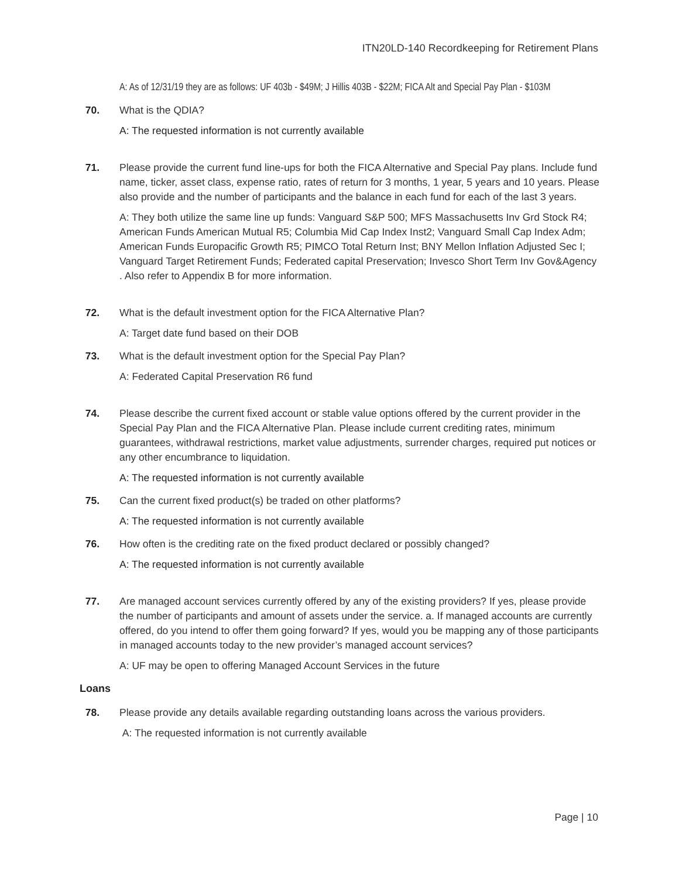ITN20LD-140 Recordkeeping for Retirement Plans
A: As of 12/31/19 they are as follows: UF 403b - $49M; J Hillis 403B - $22M; FICA Alt and Special Pay Plan - $103M
70. What is the QDIA?
A: The requested information is not currently available
71. Please provide the current fund line-ups for both the FICA Alternative and Special Pay plans. Include fund name, ticker, asset class, expense ratio, rates of return for 3 months, 1 year, 5 years and 10 years. Please also provide and the number of participants and the balance in each fund for each of the last 3 years.
A: They both utilize the same line up funds: Vanguard S&P 500; MFS Massachusetts Inv Grd Stock R4; American Funds American Mutual R5; Columbia Mid Cap Index Inst2; Vanguard Small Cap Index Adm; American Funds Europacific Growth R5; PIMCO Total Return Inst; BNY Mellon Inflation Adjusted Sec I; Vanguard Target Retirement Funds; Federated capital Preservation; Invesco Short Term Inv Gov&Agency . Also refer to Appendix B for more information.
72. What is the default investment option for the FICA Alternative Plan?
A: Target date fund based on their DOB
73. What is the default investment option for the Special Pay Plan?
A: Federated Capital Preservation R6 fund
74. Please describe the current fixed account or stable value options offered by the current provider in the Special Pay Plan and the FICA Alternative Plan. Please include current crediting rates, minimum guarantees, withdrawal restrictions, market value adjustments, surrender charges, required put notices or any other encumbrance to liquidation.
A: The requested information is not currently available
75. Can the current fixed product(s) be traded on other platforms?
A: The requested information is not currently available
76. How often is the crediting rate on the fixed product declared or possibly changed?
A: The requested information is not currently available
77. Are managed account services currently offered by any of the existing providers? If yes, please provide the number of participants and amount of assets under the service. a. If managed accounts are currently offered, do you intend to offer them going forward? If yes, would you be mapping any of those participants in managed accounts today to the new provider’s managed account services?
A: UF may be open to offering Managed Account Services in the future
Loans
78. Please provide any details available regarding outstanding loans across the various providers.
A: The requested information is not currently available
Page | 10